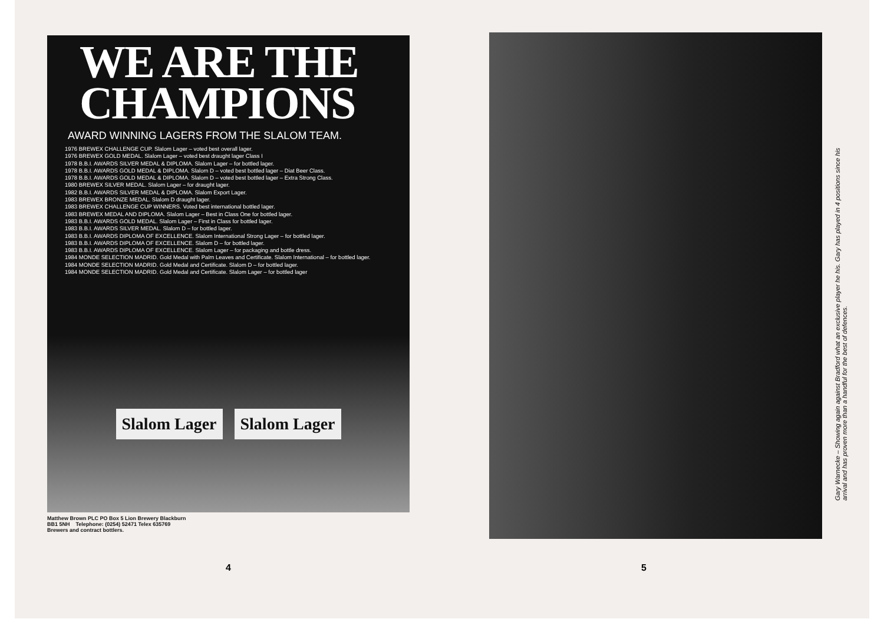WE ARE THE
CHAMPIONS
AWARD WINNING LAGERS FROM THE SLALOM TEAM.
1976 BREWEX CHALLENGE CUP. Slalom Lager – voted best overall lager.
1976 BREWEX GOLD MEDAL. Slalom Lager – voted best draught lager Class I
1978 B.B.I. AWARDS SILVER MEDAL & DIPLOMA. Slalom Lager – for bottled lager.
1978 B.B.I. AWARDS GOLD MEDAL & DIPLOMA. Slalom D – voted best bottled lager – Diat Beer Class.
1978 B.B.I. AWARDS GOLD MEDAL & DIPLOMA. Slalom D – voted best bottled lager – Extra Strong Class.
1980 BREWEX SILVER MEDAL. Slalom Lager – for draught lager.
1982 B.B.I. AWARDS SILVER MEDAL & DIPLOMA. Slalom Export Lager.
1983 BREWEX BRONZE MEDAL. Slalom D draught lager.
1983 BREWEX CHALLENGE CUP WINNERS. Voted best international bottled lager.
1983 BREWEX MEDAL AND DIPLOMA. Slalom Lager – Best in Class One for bottled lager.
1983 B.B.I. AWARDS GOLD MEDAL. Slalom Lager – First in Class for bottled lager.
1983 B.B.I. AWARDS SILVER MEDAL. Slalom D – for bottled lager.
1983 B.B.I. AWARDS DIPLOMA OF EXCELLENCE. Slalom International Strong Lager – for bottled lager.
1983 B.B.I. AWARDS DIPLOMA OF EXCELLENCE. Slalom D – for bottled lager.
1983 B.B.I. AWARDS DIPLOMA OF EXCELLENCE. Slalom Lager – for packaging and bottle dress.
1984 MONDE SELECTION MADRID. Gold Medal with Palm Leaves and Certificate. Slalom International – for bottled lager.
1984 MONDE SELECTION MADRID. Gold Medal and Certificate. Slalom D – for bottled lager.
1984 MONDE SELECTION MADRID. Gold Medal and Certificate. Slalom Lager – for bottled lager
Slalom Lager Slalom Lager
Matthew Brown PLC PO Box 5 Lion Brewery Blackburn
BB1 5NH Telephone: (0254) 52471 Telex 635769
Brewers and contract bottlers.
4
Gary Warnecke – Showing again against Bradford what an exclusive player he his. Gary has played in 4 positions since his arrival and has proven more than a handful for the best of defences.
5